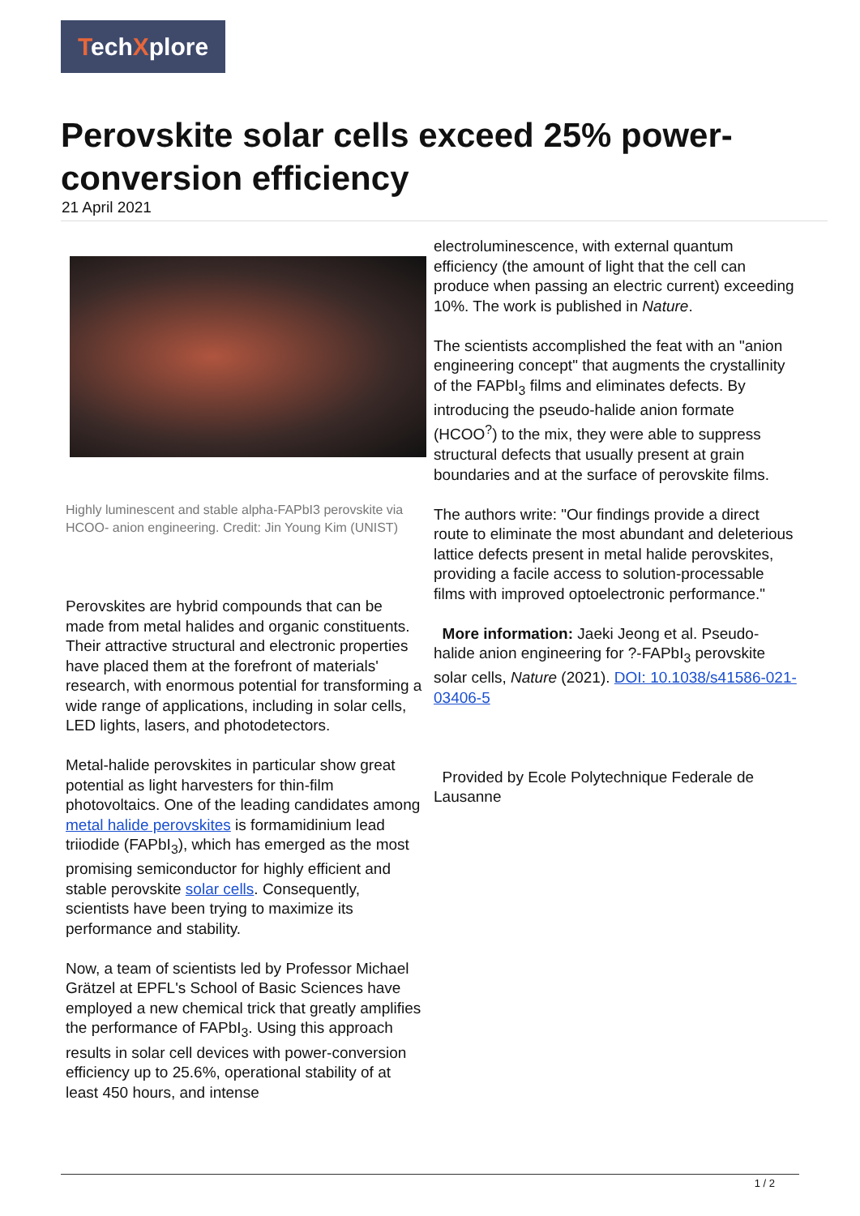TechXplore
Perovskite solar cells exceed 25% power-conversion efficiency
21 April 2021
Highly luminescent and stable alpha-FAPbI3 perovskite via HCOO- anion engineering. Credit: Jin Young Kim (UNIST)
Perovskites are hybrid compounds that can be made from metal halides and organic constituents. Their attractive structural and electronic properties have placed them at the forefront of materials' research, with enormous potential for transforming a wide range of applications, including in solar cells, LED lights, lasers, and photodetectors.
Metal-halide perovskites in particular show great potential as light harvesters for thin-film photovoltaics. One of the leading candidates among metal halide perovskites is formamidinium lead triiodide (FAPbI<sub>3</sub>), which has emerged as the most promising semiconductor for highly efficient and stable perovskite solar cells. Consequently, scientists have been trying to maximize its performance and stability.
Now, a team of scientists led by Professor Michael Grätzel at EPFL's School of Basic Sciences have employed a new chemical trick that greatly amplifies the performance of FAPbI<sub>3</sub>. Using this approach results in solar cell devices with power-conversion efficiency up to 25.6%, operational stability of at least 450 hours, and intense
electroluminescence, with external quantum efficiency (the amount of light that the cell can produce when passing an electric current) exceeding 10%. The work is published in Nature.
The scientists accomplished the feat with an "anion engineering concept" that augments the crystallinity of the FAPbI<sub>3</sub> films and eliminates defects. By introducing the pseudo-halide anion formate (HCOO<sup>?</sup>) to the mix, they were able to suppress structural defects that usually present at grain boundaries and at the surface of perovskite films.
The authors write: "Our findings provide a direct route to eliminate the most abundant and deleterious lattice defects present in metal halide perovskites, providing a facile access to solution-processable films with improved optoelectronic performance."
More information: Jaeki Jeong et al. Pseudo-halide anion engineering for ?-FAPbI<sub>3</sub> perovskite solar cells, Nature (2021). DOI: 10.1038/s41586-021-03406-5
Provided by Ecole Polytechnique Federale de Lausanne
1 / 2